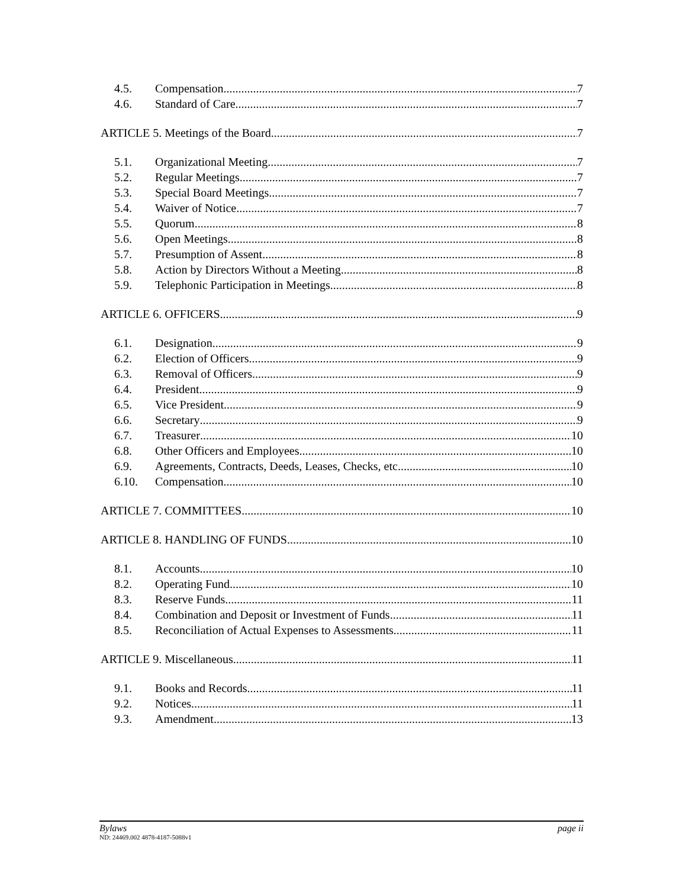4.5. Compensation 7
4.6. Standard of Care 7
ARTICLE 5. Meetings of the Board 7
5.1. Organizational Meeting 7
5.2. Regular Meetings 7
5.3. Special Board Meetings 7
5.4. Waiver of Notice 7
5.5. Quorum 8
5.6. Open Meetings 8
5.7. Presumption of Assent 8
5.8. Action by Directors Without a Meeting 8
5.9. Telephonic Participation in Meetings 8
ARTICLE 6. OFFICERS 9
6.1. Designation 9
6.2. Election of Officers 9
6.3. Removal of Officers 9
6.4. President 9
6.5. Vice President 9
6.6. Secretary 9
6.7. Treasurer 10
6.8. Other Officers and Employees 10
6.9. Agreements, Contracts, Deeds, Leases, Checks, etc 10
6.10. Compensation 10
ARTICLE 7. COMMITTEES 10
ARTICLE 8. HANDLING OF FUNDS 10
8.1. Accounts 10
8.2. Operating Fund 10
8.3. Reserve Funds 11
8.4. Combination and Deposit or Investment of Funds 11
8.5. Reconciliation of Actual Expenses to Assessments 11
ARTICLE 9. Miscellaneous 11
9.1. Books and Records 11
9.2. Notices 11
9.3. Amendment 13
Bylaws page ii
ND: 24469.002 4878-4187-5088v1